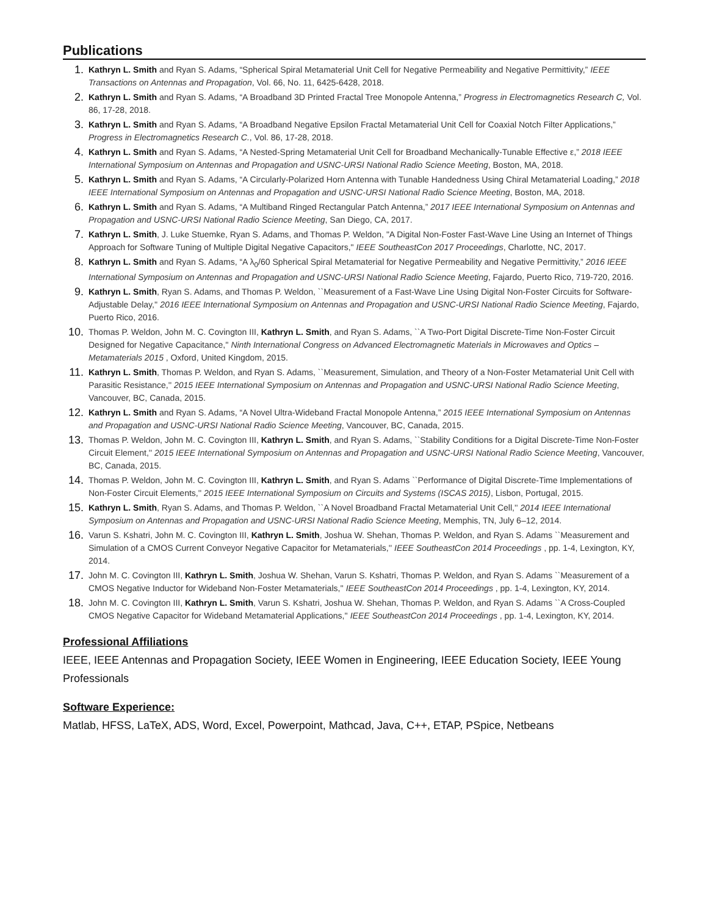Publications
1. Kathryn L. Smith and Ryan S. Adams, “Spherical Spiral Metamaterial Unit Cell for Negative Permeability and Negative Permittivity,” IEEE Transactions on Antennas and Propagation, Vol. 66, No. 11, 6425-6428, 2018.
2. Kathryn L. Smith and Ryan S. Adams, “A Broadband 3D Printed Fractal Tree Monopole Antenna,” Progress in Electromagnetics Research C, Vol. 86, 17-28, 2018.
3. Kathryn L. Smith and Ryan S. Adams, “A Broadband Negative Epsilon Fractal Metamaterial Unit Cell for Coaxial Notch Filter Applications,” Progress in Electromagnetics Research C., Vol. 86, 17-28, 2018.
4. Kathryn L. Smith and Ryan S. Adams, “A Nested-Spring Metamaterial Unit Cell for Broadband Mechanically-Tunable Effective ε,” 2018 IEEE International Symposium on Antennas and Propagation and USNC-URSI National Radio Science Meeting, Boston, MA, 2018.
5. Kathryn L. Smith and Ryan S. Adams, “A Circularly-Polarized Horn Antenna with Tunable Handedness Using Chiral Metamaterial Loading,” 2018 IEEE International Symposium on Antennas and Propagation and USNC-URSI National Radio Science Meeting, Boston, MA, 2018.
6. Kathryn L. Smith and Ryan S. Adams, “A Multiband Ringed Rectangular Patch Antenna,” 2017 IEEE International Symposium on Antennas and Propagation and USNC-URSI National Radio Science Meeting, San Diego, CA, 2017.
7. Kathryn L. Smith, J. Luke Stuemke, Ryan S. Adams, and Thomas P. Weldon, "A Digital Non-Foster Fast-Wave Line Using an Internet of Things Approach for Software Tuning of Multiple Digital Negative Capacitors," IEEE SoutheastCon 2017 Proceedings, Charlotte, NC, 2017.
8. Kathryn L. Smith and Ryan S. Adams, “A λ<sub>0</sub>/60 Spherical Spiral Metamaterial for Negative Permeability and Negative Permittivity,” 2016 IEEE International Symposium on Antennas and Propagation and USNC-URSI National Radio Science Meeting, Fajardo, Puerto Rico, 719-720, 2016.
9. Kathryn L. Smith, Ryan S. Adams, and Thomas P. Weldon, ``Measurement of a Fast-Wave Line Using Digital Non-Foster Circuits for Software-Adjustable Delay,'' 2016 IEEE International Symposium on Antennas and Propagation and USNC-URSI National Radio Science Meeting, Fajardo, Puerto Rico, 2016.
10. Thomas P. Weldon, John M. C. Covington III, Kathryn L. Smith, and Ryan S. Adams, ``A Two-Port Digital Discrete-Time Non-Foster Circuit Designed for Negative Capacitance,'' Ninth International Congress on Advanced Electromagnetic Materials in Microwaves and Optics – Metamaterials 2015 , Oxford, United Kingdom, 2015.
11. Kathryn L. Smith, Thomas P. Weldon, and Ryan S. Adams, ``Measurement, Simulation, and Theory of a Non-Foster Metamaterial Unit Cell with Parasitic Resistance,'' 2015 IEEE International Symposium on Antennas and Propagation and USNC-URSI National Radio Science Meeting, Vancouver, BC, Canada, 2015.
12. Kathryn L. Smith and Ryan S. Adams, “A Novel Ultra-Wideband Fractal Monopole Antenna,” 2015 IEEE International Symposium on Antennas and Propagation and USNC-URSI National Radio Science Meeting, Vancouver, BC, Canada, 2015.
13. Thomas P. Weldon, John M. C. Covington III, Kathryn L. Smith, and Ryan S. Adams, ``Stability Conditions for a Digital Discrete-Time Non-Foster Circuit Element,'' 2015 IEEE International Symposium on Antennas and Propagation and USNC-URSI National Radio Science Meeting, Vancouver, BC, Canada, 2015.
14. Thomas P. Weldon, John M. C. Covington III, Kathryn L. Smith, and Ryan S. Adams ``Performance of Digital Discrete-Time Implementations of Non-Foster Circuit Elements,'' 2015 IEEE International Symposium on Circuits and Systems (ISCAS 2015), Lisbon, Portugal, 2015.
15. Kathryn L. Smith, Ryan S. Adams, and Thomas P. Weldon, ``A Novel Broadband Fractal Metamaterial Unit Cell,'' 2014 IEEE International Symposium on Antennas and Propagation and USNC-URSI National Radio Science Meeting, Memphis, TN, July 6–12, 2014.
16. Varun S. Kshatri, John M. C. Covington III, Kathryn L. Smith, Joshua W. Shehan, Thomas P. Weldon, and Ryan S. Adams ``Measurement and Simulation of a CMOS Current Conveyor Negative Capacitor for Metamaterials,'' IEEE SoutheastCon 2014 Proceedings , pp. 1-4, Lexington, KY, 2014.
17. John M. C. Covington III, Kathryn L. Smith, Joshua W. Shehan, Varun S. Kshatri, Thomas P. Weldon, and Ryan S. Adams ``Measurement of a CMOS Negative Inductor for Wideband Non-Foster Metamaterials,'' IEEE SoutheastCon 2014 Proceedings , pp. 1-4, Lexington, KY, 2014.
18. John M. C. Covington III, Kathryn L. Smith, Varun S. Kshatri, Joshua W. Shehan, Thomas P. Weldon, and Ryan S. Adams ``A Cross-Coupled CMOS Negative Capacitor for Wideband Metamaterial Applications,'' IEEE SoutheastCon 2014 Proceedings , pp. 1-4, Lexington, KY, 2014.
Professional Affiliations
IEEE, IEEE Antennas and Propagation Society, IEEE Women in Engineering, IEEE Education Society, IEEE Young Professionals
Software Experience:
Matlab, HFSS, LaTeX, ADS, Word, Excel, Powerpoint, Mathcad, Java, C++, ETAP, PSpice, Netbeans